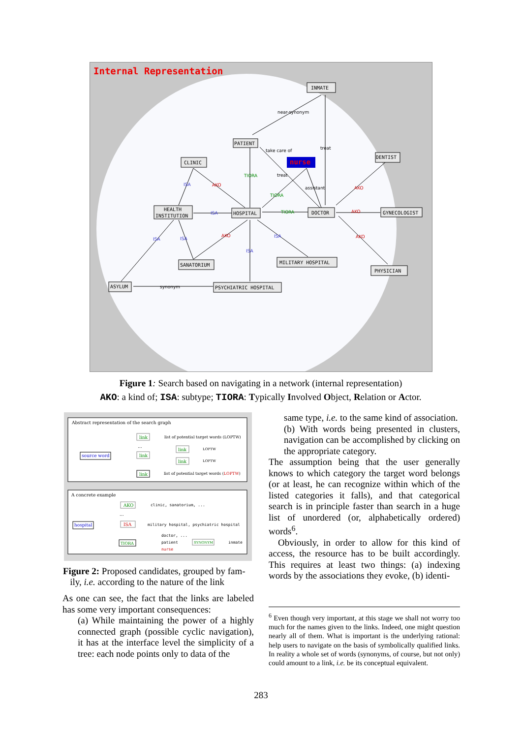Internal Representation
nurse
INMATE
PATIENT
CLINIC
HEALTH
INSTITUTION
HOSPITAL
DOCTOR
DENTIST
GYNECOLOGIST
SANATORIUM
MILITARY HOSPITAL
PHYSICIAN
ASYLUM
PSYCHIATRIC HOSPITAL
near-synonym
take care of
treat
treat
assistant
synonym
TIORA
TIORA
TIORA
AKO
AKO
AKO
AKO
AKO
ISA
ISA
ISA
ISA
ISA
ISA
Figure 1: Search based on navigating in a network (internal representation)
AKO: a kind of; ISA: subtype; TIORA: Typically Involved Object, Relation or Actor.
Abstract representation of the search graph
source word
link
list of potential target words (LOPTW)
...
link
link
LOPTW
link
LOPTW
link
list of potential target words (LOPTW)
A concrete example
hospital
AKO
clinic, sanatorium, ...
...
ISA
military hospital, psychiatric hospital
TIORA
doctor, ...
patient
SYNONYM
inmate
nurse
Figure 2: Proposed candidates, grouped by fam-
ily, i.e. according to the nature of the link
As one can see, the fact that the links are labeled has some very important consequences:
(a) While maintaining the power of a highly connected graph (possible cyclic navigation), it has at the interface level the simplicity of a tree: each node points only to data of the
same type, i.e. to the same kind of association.
(b) With words being presented in clusters, navigation can be accomplished by clicking on the appropriate category.
The assumption being that the user generally knows to which category the target word belongs (or at least, he can recognize within which of the listed categories it falls), and that categorical search is in principle faster than search in a huge list of unordered (or, alphabetically ordered) words<sup>6</sup>.
Obviously, in order to allow for this kind of access, the resource has to be built accordingly. This requires at least two things: (a) indexing words by the associations they evoke, (b) identi-
<sup>6</sup> Even though very important, at this stage we shall not worry too much for the names given to the links. Indeed, one might question nearly all of them. What is important is the underlying rational: help users to navigate on the basis of symbolically qualified links. In reality a whole set of words (synonyms, of course, but not only) could amount to a link, i.e. be its conceptual equivalent.
283